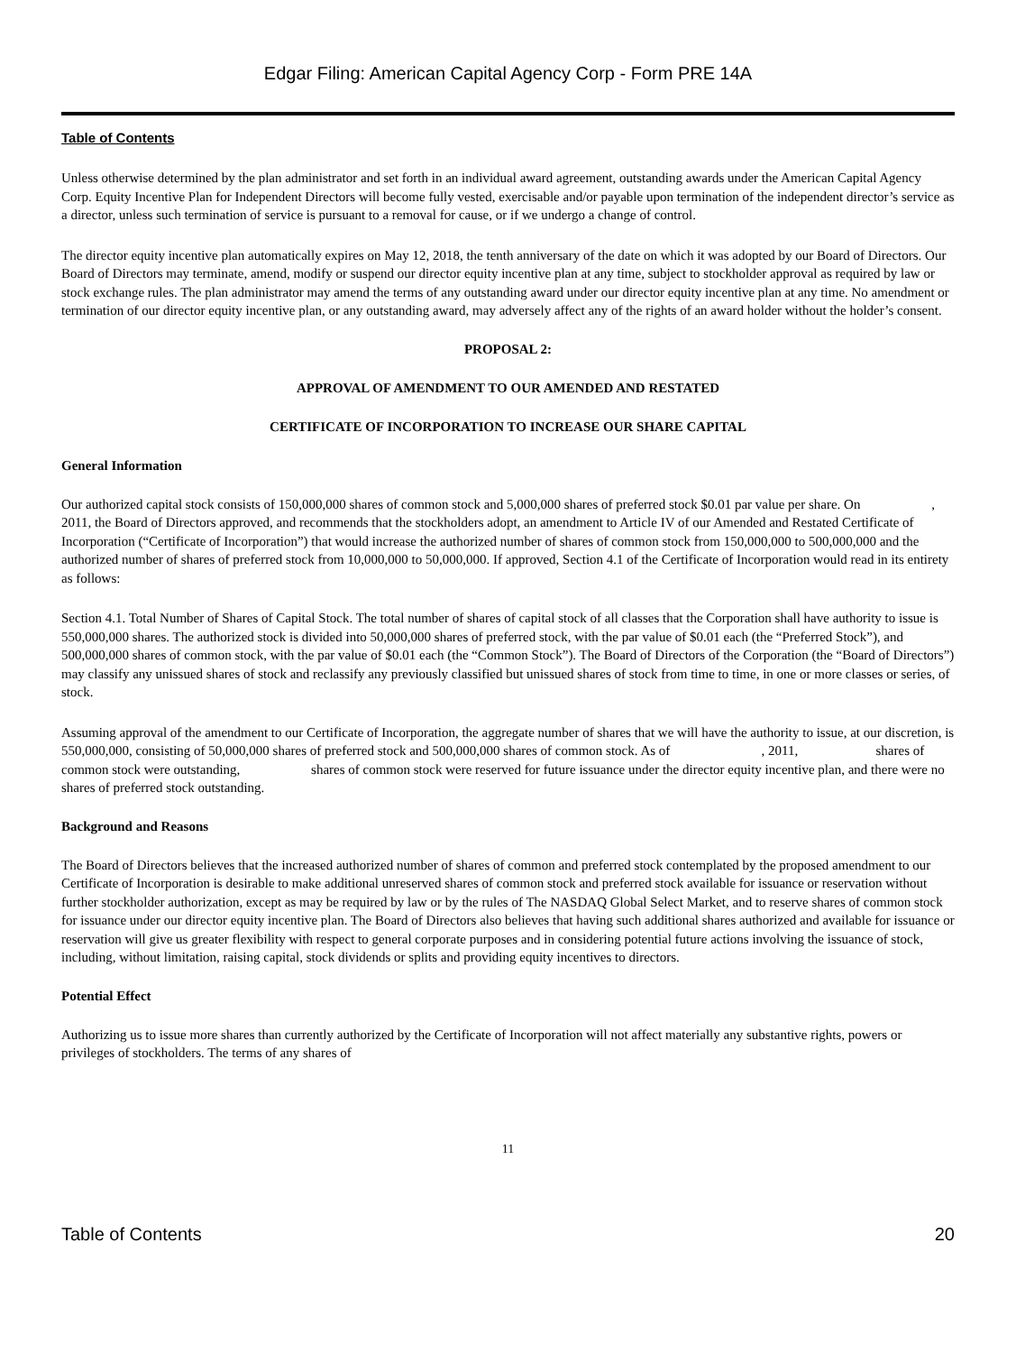Edgar Filing: American Capital Agency Corp - Form PRE 14A
Table of Contents
Unless otherwise determined by the plan administrator and set forth in an individual award agreement, outstanding awards under the American Capital Agency Corp. Equity Incentive Plan for Independent Directors will become fully vested, exercisable and/or payable upon termination of the independent director’s service as a director, unless such termination of service is pursuant to a removal for cause, or if we undergo a change of control.
The director equity incentive plan automatically expires on May 12, 2018, the tenth anniversary of the date on which it was adopted by our Board of Directors. Our Board of Directors may terminate, amend, modify or suspend our director equity incentive plan at any time, subject to stockholder approval as required by law or stock exchange rules. The plan administrator may amend the terms of any outstanding award under our director equity incentive plan at any time. No amendment or termination of our director equity incentive plan, or any outstanding award, may adversely affect any of the rights of an award holder without the holder’s consent.
PROPOSAL 2:
APPROVAL OF AMENDMENT TO OUR AMENDED AND RESTATED
CERTIFICATE OF INCORPORATION TO INCREASE OUR SHARE CAPITAL
General Information
Our authorized capital stock consists of 150,000,000 shares of common stock and 5,000,000 shares of preferred stock $0.01 par value per share. On , 2011, the Board of Directors approved, and recommends that the stockholders adopt, an amendment to Article IV of our Amended and Restated Certificate of Incorporation (“Certificate of Incorporation”) that would increase the authorized number of shares of common stock from 150,000,000 to 500,000,000 and the authorized number of shares of preferred stock from 10,000,000 to 50,000,000. If approved, Section 4.1 of the Certificate of Incorporation would read in its entirety as follows:
Section 4.1. Total Number of Shares of Capital Stock. The total number of shares of capital stock of all classes that the Corporation shall have authority to issue is 550,000,000 shares. The authorized stock is divided into 50,000,000 shares of preferred stock, with the par value of $0.01 each (the “Preferred Stock”), and 500,000,000 shares of common stock, with the par value of $0.01 each (the “Common Stock”). The Board of Directors of the Corporation (the “Board of Directors”) may classify any unissued shares of stock and reclassify any previously classified but unissued shares of stock from time to time, in one or more classes or series, of stock.
Assuming approval of the amendment to our Certificate of Incorporation, the aggregate number of shares that we will have the authority to issue, at our discretion, is 550,000,000, consisting of 50,000,000 shares of preferred stock and 500,000,000 shares of common stock. As of , 2011, shares of common stock were outstanding, shares of common stock were reserved for future issuance under the director equity incentive plan, and there were no shares of preferred stock outstanding.
Background and Reasons
The Board of Directors believes that the increased authorized number of shares of common and preferred stock contemplated by the proposed amendment to our Certificate of Incorporation is desirable to make additional unreserved shares of common stock and preferred stock available for issuance or reservation without further stockholder authorization, except as may be required by law or by the rules of The NASDAQ Global Select Market, and to reserve shares of common stock for issuance under our director equity incentive plan. The Board of Directors also believes that having such additional shares authorized and available for issuance or reservation will give us greater flexibility with respect to general corporate purposes and in considering potential future actions involving the issuance of stock, including, without limitation, raising capital, stock dividends or splits and providing equity incentives to directors.
Potential Effect
Authorizing us to issue more shares than currently authorized by the Certificate of Incorporation will not affect materially any substantive rights, powers or privileges of stockholders. The terms of any shares of
11
Table of Contents 20